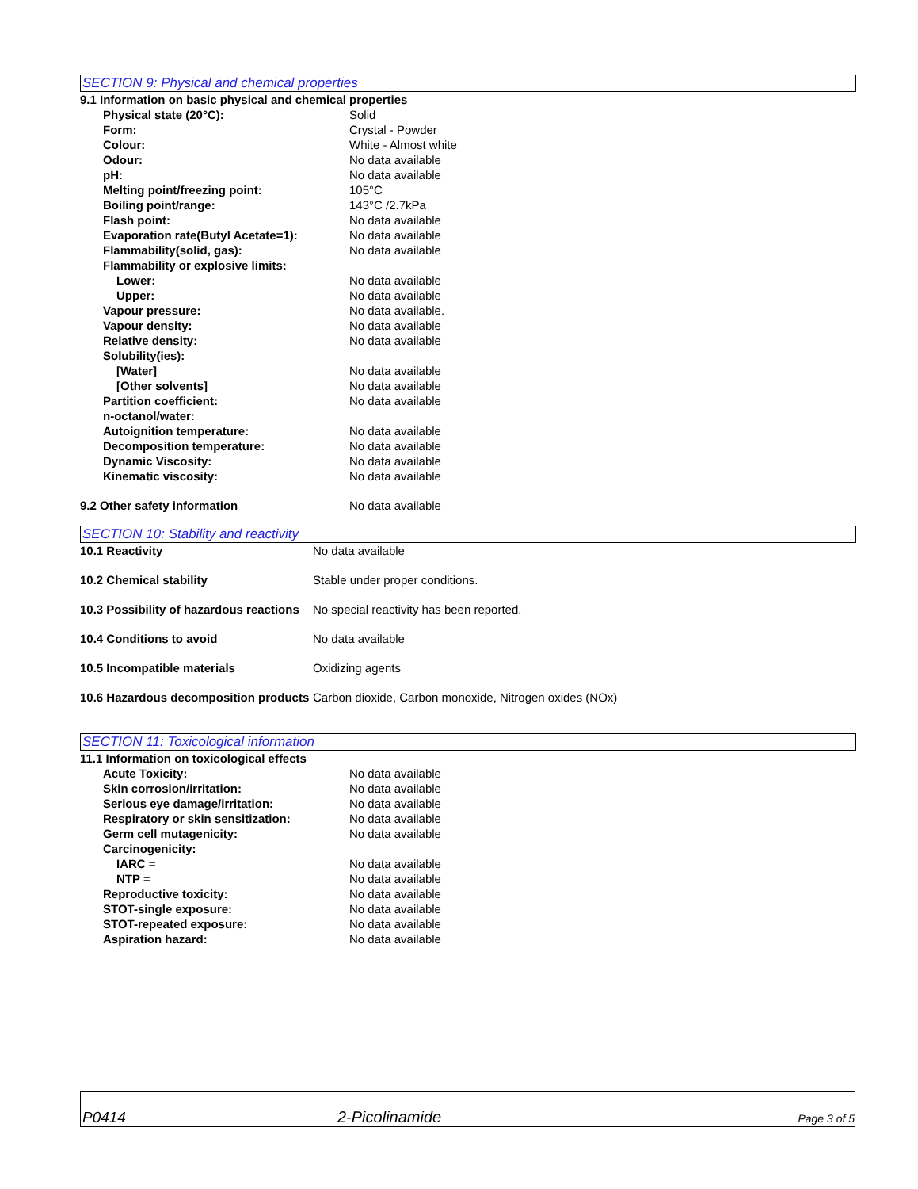SECTION 9: Physical and chemical properties
| 9.1 Information on basic physical and chemical properties | |
| Physical state (20°C): | Solid |
| Form: | Crystal - Powder |
| Colour: | White - Almost white |
| Odour: | No data available |
| pH: | No data available |
| Melting point/freezing point: | 105°C |
| Boiling point/range: | 143°C /2.7kPa |
| Flash point: | No data available |
| Evaporation rate(Butyl Acetate=1): | No data available |
| Flammability(solid, gas): | No data available |
| Flammability or explosive limits: | |
| Lower: | No data available |
| Upper: | No data available |
| Vapour pressure: | No data available. |
| Vapour density: | No data available |
| Relative density: | No data available |
| Solubility(ies): | |
| [Water] | No data available |
| [Other solvents] | No data available |
| Partition coefficient: n-octanol/water: | No data available |
| Autoignition temperature: | No data available |
| Decomposition temperature: | No data available |
| Dynamic Viscosity: | No data available |
| Kinematic viscosity: | No data available |
| 9.2 Other safety information | No data available |
SECTION 10: Stability and reactivity
| 10.1 Reactivity | No data available |
| 10.2 Chemical stability | Stable under proper conditions. |
| 10.3 Possibility of hazardous reactions | No special reactivity has been reported. |
| 10.4 Conditions to avoid | No data available |
| 10.5 Incompatible materials | Oxidizing agents |
| 10.6 Hazardous decomposition products | Carbon dioxide, Carbon monoxide, Nitrogen oxides (NOx) |
SECTION 11: Toxicological information
| 11.1 Information on toxicological effects | |
| Acute Toxicity: | No data available |
| Skin corrosion/irritation: | No data available |
| Serious eye damage/irritation: | No data available |
| Respiratory or skin sensitization: | No data available |
| Germ cell mutagenicity: | No data available |
| Carcinogenicity: | |
| IARC = | No data available |
| NTP = | No data available |
| Reproductive toxicity: | No data available |
| STOT-single exposure: | No data available |
| STOT-repeated exposure: | No data available |
| Aspiration hazard: | No data available |
P0414 2-Picolinamide Page 3 of 5